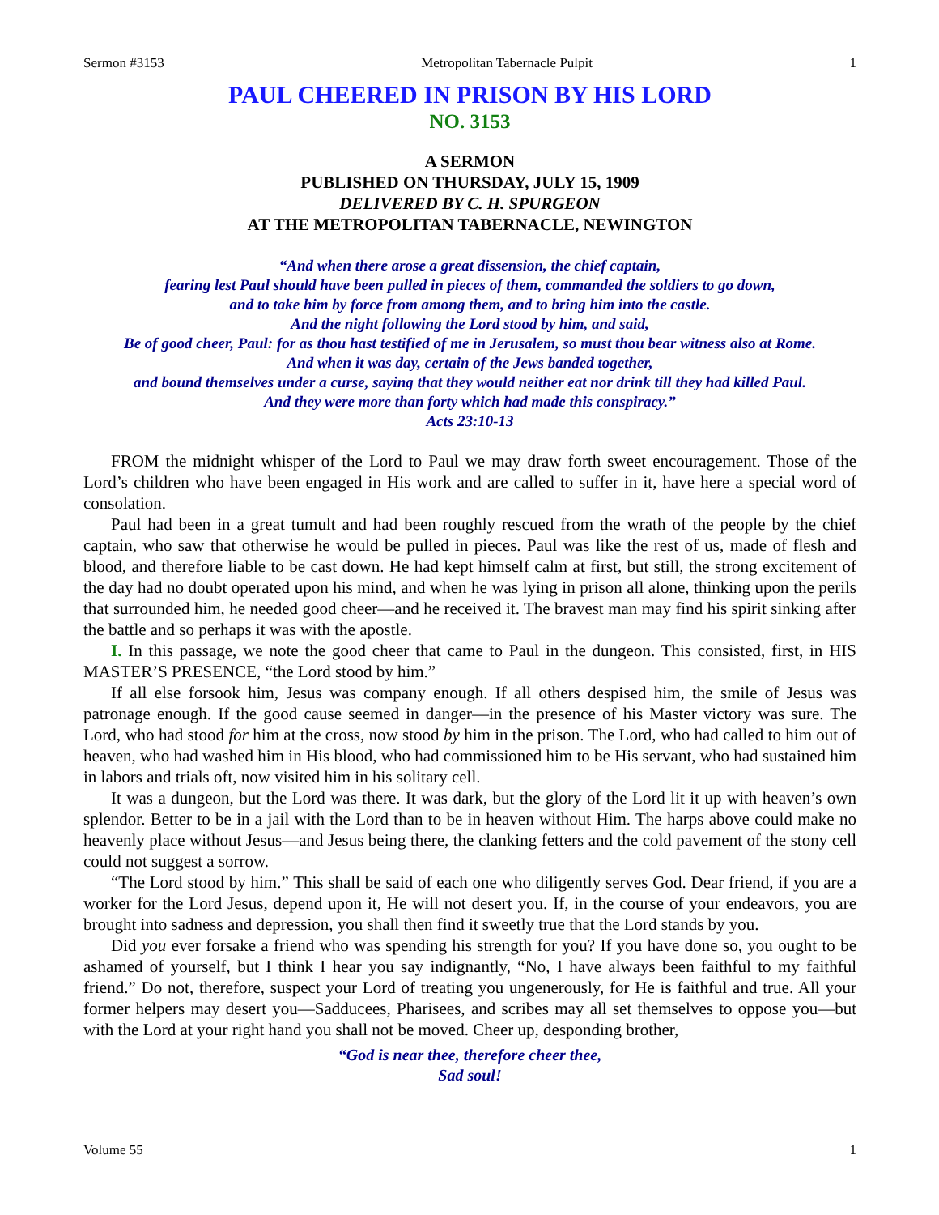Sermon #3153 Metropolitan Tabernacle Pulpit 1
PAUL CHEERED IN PRISON BY HIS LORD
NO. 3153
A SERMON
PUBLISHED ON THURSDAY, JULY 15, 1909
DELIVERED BY C. H. SPURGEON
AT THE METROPOLITAN TABERNACLE, NEWINGTON
“And when there arose a great dissension, the chief captain,
fearing lest Paul should have been pulled in pieces of them, commanded the soldiers to go down,
and to take him by force from among them, and to bring him into the castle.
And the night following the Lord stood by him, and said,
Be of good cheer, Paul: for as thou hast testified of me in Jerusalem, so must thou bear witness also at Rome.
And when it was day, certain of the Jews banded together,
and bound themselves under a curse, saying that they would neither eat nor drink till they had killed Paul.
And they were more than forty which had made this conspiracy.”
Acts 23:10-13
FROM the midnight whisper of the Lord to Paul we may draw forth sweet encouragement. Those of the Lord’s children who have been engaged in His work and are called to suffer in it, have here a special word of consolation.
Paul had been in a great tumult and had been roughly rescued from the wrath of the people by the chief captain, who saw that otherwise he would be pulled in pieces. Paul was like the rest of us, made of flesh and blood, and therefore liable to be cast down. He had kept himself calm at first, but still, the strong excitement of the day had no doubt operated upon his mind, and when he was lying in prison all alone, thinking upon the perils that surrounded him, he needed good cheer—and he received it. The bravest man may find his spirit sinking after the battle and so perhaps it was with the apostle.
I. In this passage, we note the good cheer that came to Paul in the dungeon. This consisted, first, in HIS MASTER’S PRESENCE, “the Lord stood by him.”
If all else forsook him, Jesus was company enough. If all others despised him, the smile of Jesus was patronage enough. If the good cause seemed in danger—in the presence of his Master victory was sure. The Lord, who had stood for him at the cross, now stood by him in the prison. The Lord, who had called to him out of heaven, who had washed him in His blood, who had commissioned him to be His servant, who had sustained him in labors and trials oft, now visited him in his solitary cell.
It was a dungeon, but the Lord was there. It was dark, but the glory of the Lord lit it up with heaven’s own splendor. Better to be in a jail with the Lord than to be in heaven without Him. The harps above could make no heavenly place without Jesus—and Jesus being there, the clanking fetters and the cold pavement of the stony cell could not suggest a sorrow.
“The Lord stood by him.” This shall be said of each one who diligently serves God. Dear friend, if you are a worker for the Lord Jesus, depend upon it, He will not desert you. If, in the course of your endeavors, you are brought into sadness and depression, you shall then find it sweetly true that the Lord stands by you.
Did you ever forsake a friend who was spending his strength for you? If you have done so, you ought to be ashamed of yourself, but I think I hear you say indignantly, “No, I have always been faithful to my faithful friend.” Do not, therefore, suspect your Lord of treating you ungenerously, for He is faithful and true. All your former helpers may desert you—Sadducees, Pharisees, and scribes may all set themselves to oppose you—but with the Lord at your right hand you shall not be moved. Cheer up, desponding brother,
“God is near thee, therefore cheer thee,
Sad soul!
Volume 55 1